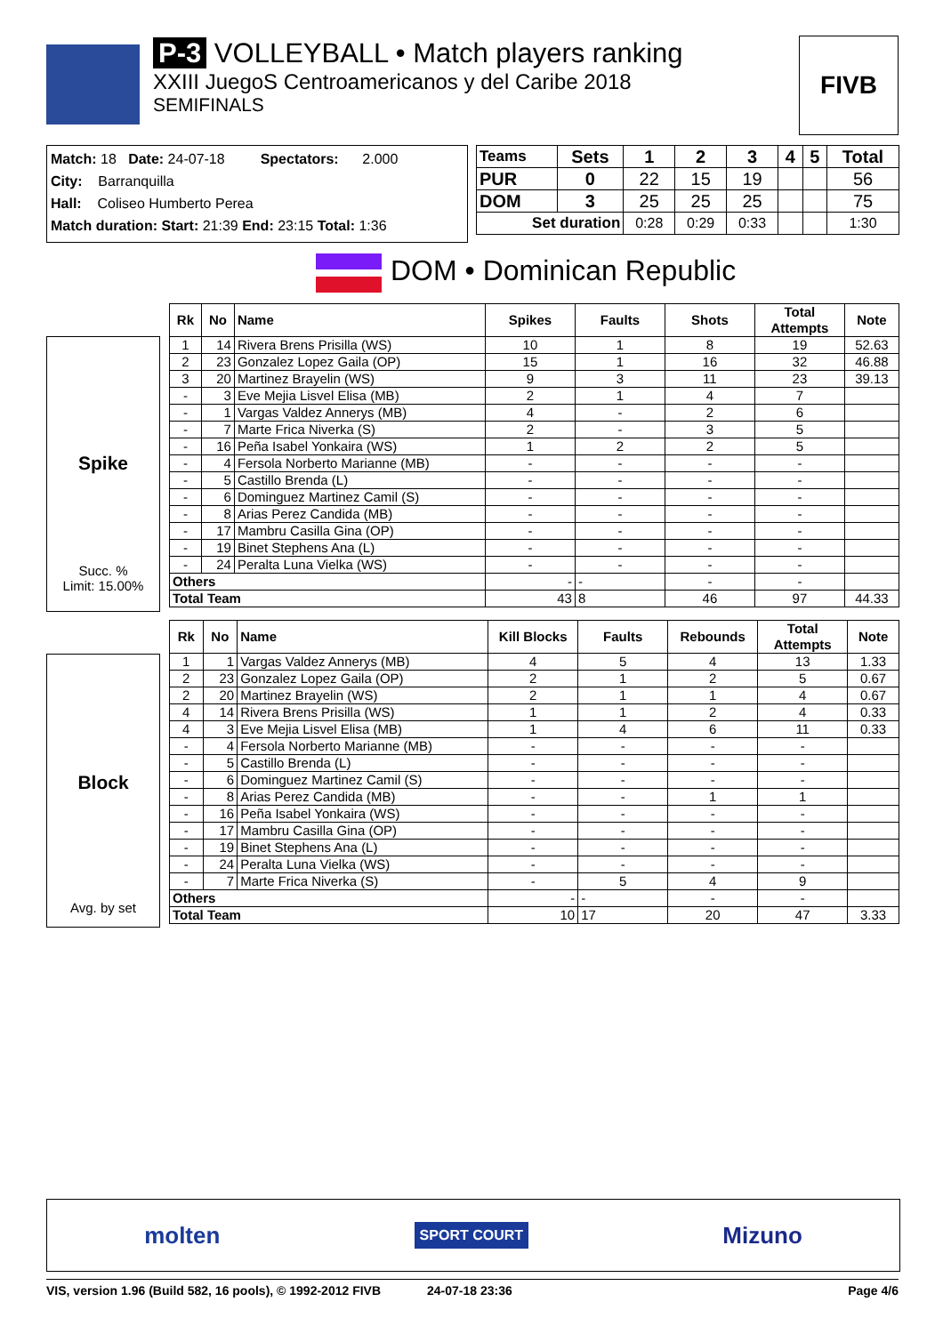P-3 VOLLEYBALL • Match players ranking
XXIII JuegoS Centroamericanos y del Caribe 2018
SEMIFINALS
FIVB
Match: 18 Date: 24-07-18 Spectators: 2.000
City: Barranquilla
Hall: Coliseo Humberto Perea
Match duration: Start: 21:39 End: 23:15 Total: 1:36
| Teams | Sets | 1 | 2 | 3 | 4 | 5 | Total |
| PUR | 0 | 22 | 15 | 19 | | | 56 |
| DOM | 3 | 25 | 25 | 25 | | | 75 |
| Set duration | | 0:28 | 0:29 | 0:33 | | | 1:30 |
DOM • Dominican Republic
Spike
Succ. %
Limit: 15.00%
| Rk | No | Name | Spikes | Faults | Shots | Total Attempts | Note |
| --- | --- | --- | --- | --- | --- | --- | --- |
| 1 | 14 | Rivera Brens Prisilla (WS) | 10 | 1 | 8 | 19 | 52.63 |
| 2 | 23 | Gonzalez Lopez Gaila (OP) | 15 | 1 | 16 | 32 | 46.88 |
| 3 | 20 | Martinez Brayelin (WS) | 9 | 3 | 11 | 23 | 39.13 |
| - | 3 | Eve Mejia Lisvel Elisa (MB) | 2 | 1 | 4 | 7 | |
| - | 1 | Vargas Valdez Annerys (MB) | 4 | - | 2 | 6 | |
| - | 7 | Marte Frica Niverka (S) | 2 | - | 3 | 5 | |
| - | 16 | Peña Isabel Yonkaira (WS) | 1 | 2 | 2 | 5 | |
| - | 4 | Fersola Norberto Marianne (MB) | - | - | - | - | |
| - | 5 | Castillo Brenda (L) | - | - | - | - | |
| - | 6 | Dominguez Martinez Camil (S) | - | - | - | - | |
| - | 8 | Arias Perez Candida (MB) | - | - | - | - | |
| - | 17 | Mambru Casilla Gina (OP) | - | - | - | - | |
| - | 19 | Binet Stephens Ana (L) | - | - | - | - | |
| - | 24 | Peralta Luna Vielka (WS) | - | - | - | - | |
| Others | | | - | - | - | - | |
| Total Team | | | 43 | 8 | 46 | 97 | 44.33 |
Block
Avg. by set
| Rk | No | Name | Kill Blocks | Faults | Rebounds | Total Attempts | Note |
| --- | --- | --- | --- | --- | --- | --- | --- |
| 1 | 1 | Vargas Valdez Annerys (MB) | 4 | 5 | 4 | 13 | 1.33 |
| 2 | 23 | Gonzalez Lopez Gaila (OP) | 2 | 1 | 2 | 5 | 0.67 |
| 2 | 20 | Martinez Brayelin (WS) | 2 | 1 | 1 | 4 | 0.67 |
| 4 | 14 | Rivera Brens Prisilla (WS) | 1 | 1 | 2 | 4 | 0.33 |
| 4 | 3 | Eve Mejia Lisvel Elisa (MB) | 1 | 4 | 6 | 11 | 0.33 |
| - | 4 | Fersola Norberto Marianne (MB) | - | - | - | - | |
| - | 5 | Castillo Brenda (L) | - | - | - | - | |
| - | 6 | Dominguez Martinez Camil (S) | - | - | - | - | |
| - | 8 | Arias Perez Candida (MB) | - | - | 1 | 1 | |
| - | 16 | Peña Isabel Yonkaira (WS) | - | - | - | - | |
| - | 17 | Mambru Casilla Gina (OP) | - | - | - | - | |
| - | 19 | Binet Stephens Ana (L) | - | - | - | - | |
| - | 24 | Peralta Luna Vielka (WS) | - | - | - | - | |
| - | 7 | Marte Frica Niverka (S) | - | 5 | 4 | 9 | |
| Others | | | - | - | - | - | |
| Total Team | | | 10 | 17 | 20 | 47 | 3.33 |
molten SPORT COURT Mizuno
VIS, version 1.96 (Build 582, 16 pools), © 1992-2012 FIVB 24-07-18 23:36 Page 4/6